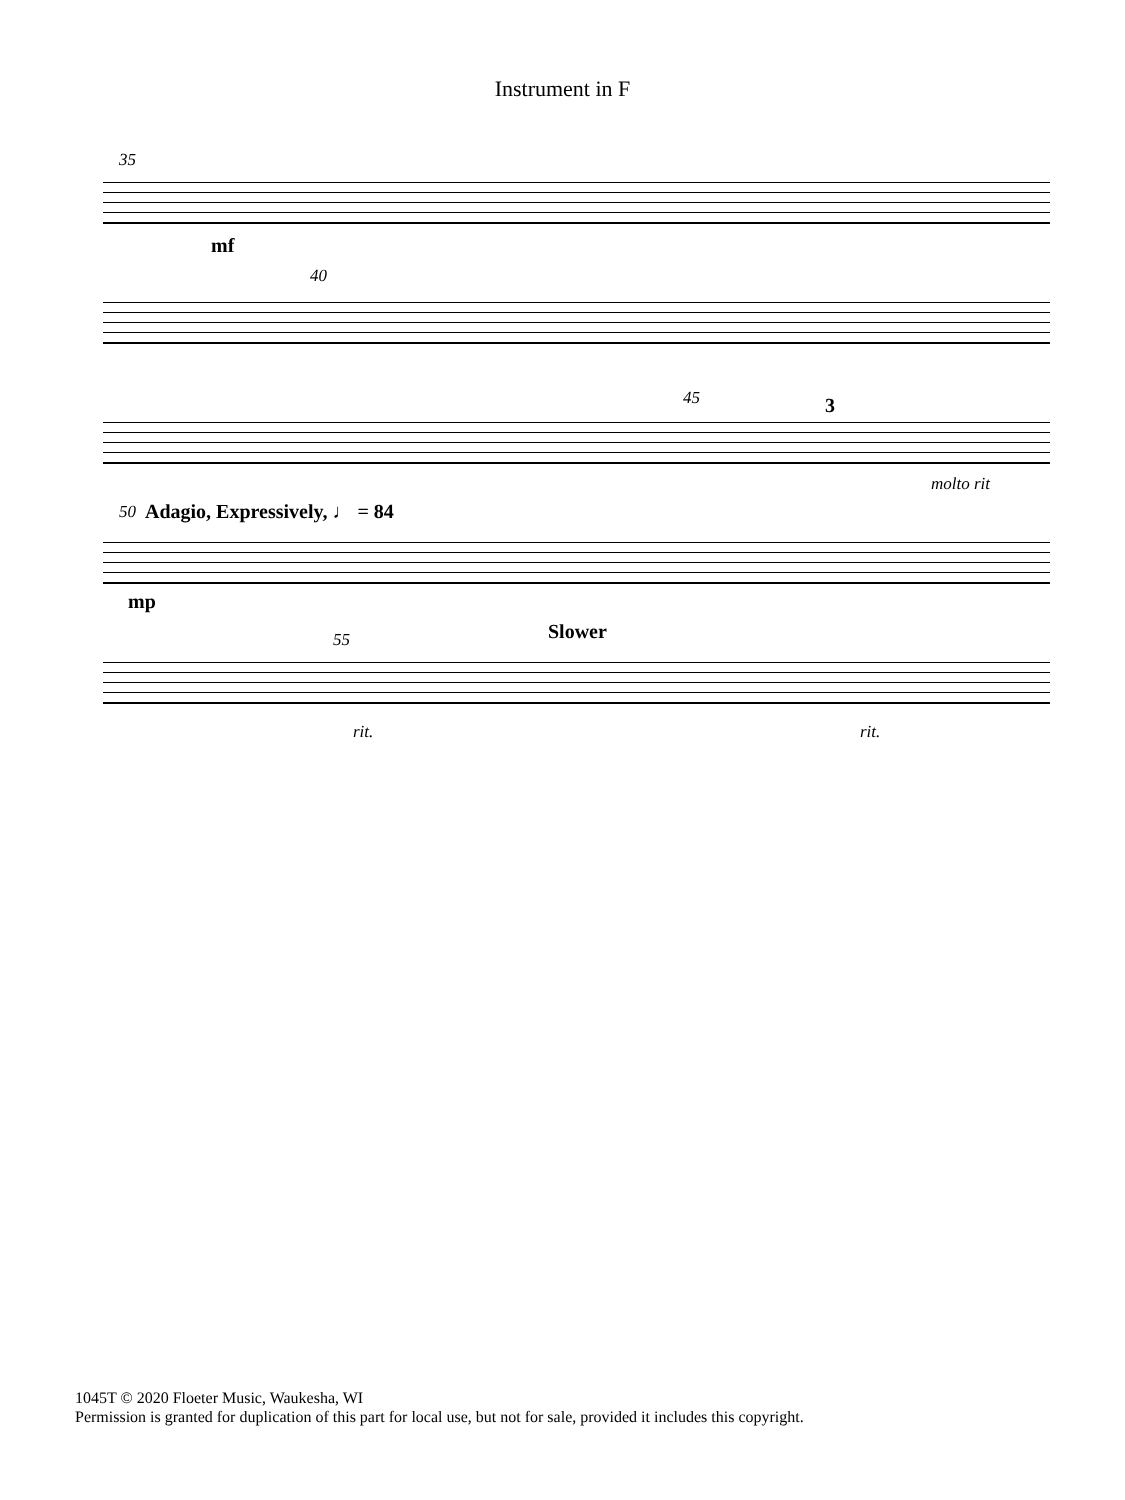Instrument in F
35
mf
40
45 3
molto rit
50 Adagio, Expressively, ♩ = 84
mp
55 Slower
rit. rit.
1045T © 2020 Floeter Music, Waukesha, WI
Permission is granted for duplication of this part for local use, but not for sale, provided it includes this copyright.